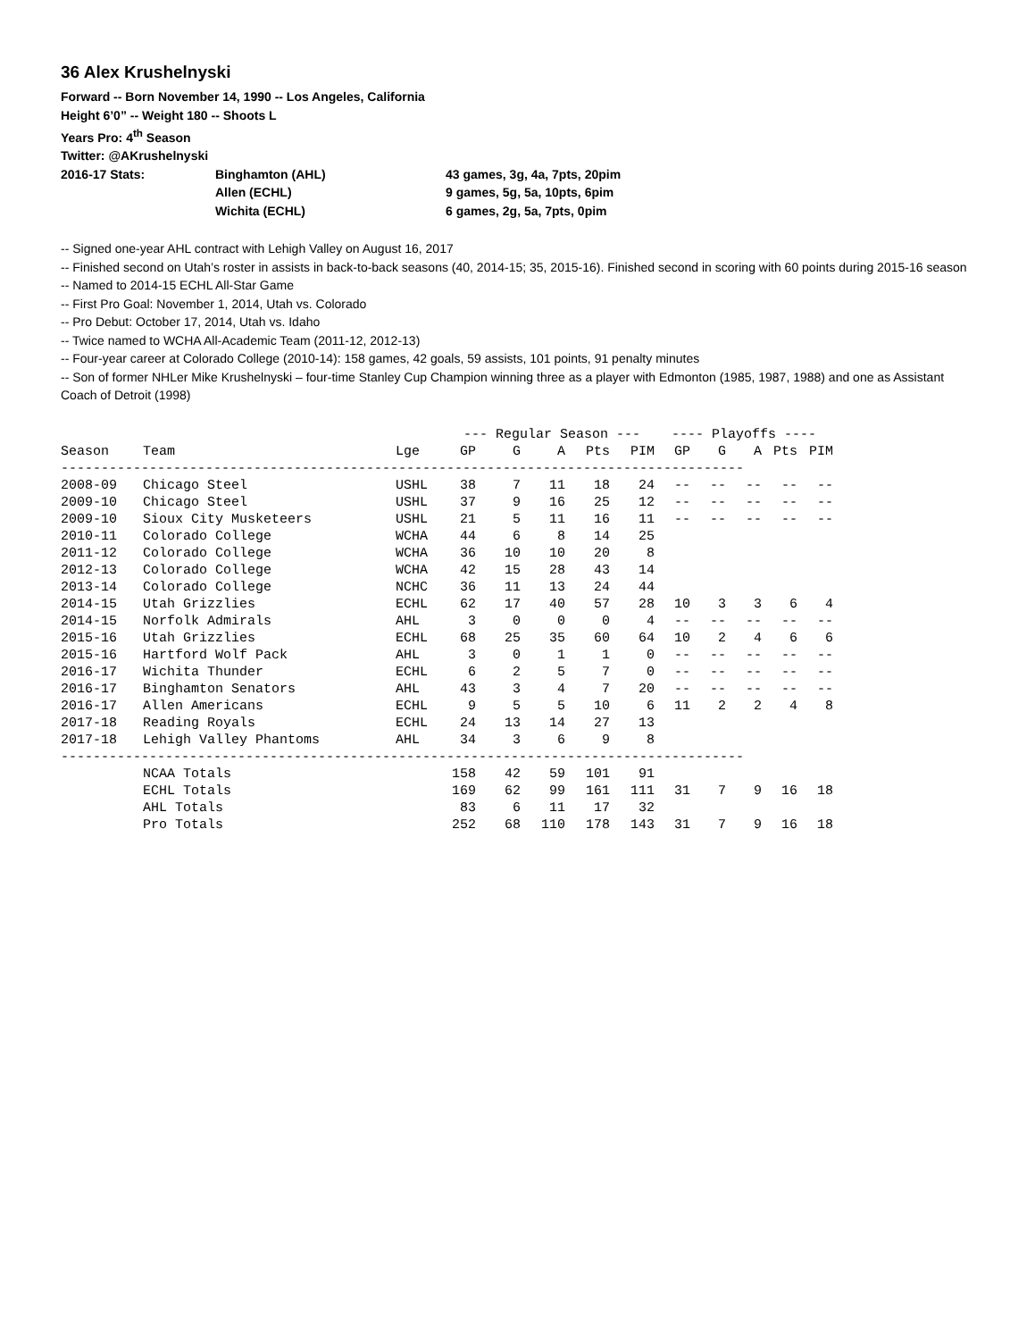36 Alex Krushelnyski
Forward -- Born November 14, 1990 -- Los Angeles, California
Height 6’0” -- Weight 180 -- Shoots L
Years Pro: 4<sup>th</sup> Season
Twitter: @AKrushelnyski
| 2016-17 Stats: | Binghamton (AHL) | 43 games, 3g, 4a, 7pts, 20pim |
| | Allen (ECHL) | 9 games, 5g, 5a, 10pts, 6pim |
| | Wichita (ECHL) | 6 games, 2g, 5a, 7pts, 0pim |
-- Signed one-year AHL contract with Lehigh Valley on August 16, 2017
-- Finished second on Utah’s roster in assists in back-to-back seasons (40, 2014-15; 35, 2015-16). Finished second in scoring with 60 points during 2015-16 season
-- Named to 2014-15 ECHL All-Star Game
-- First Pro Goal: November 1, 2014, Utah vs. Colorado
-- Pro Debut: October 17, 2014, Utah vs. Idaho
-- Twice named to WCHA All-Academic Team (2011-12, 2012-13)
-- Four-year career at Colorado College (2010-14): 158 games, 42 goals, 59 assists, 101 points, 91 penalty minutes
-- Son of former NHLer Mike Krushelnyski – four-time Stanley Cup Champion winning three as a player with Edmonton (1985, 1987, 1988) and one as Assistant Coach of Detroit (1998)
| | | | --- Regular Season --- | | | | | ---- Playoffs ---- | | | | |
| Season | Team | Lge | GP | G | A | Pts | PIM | GP | G | A | Pts | PIM |
| ------------------------------------------------------------------------------------- | | | | | | | | | | | | |
| 2008-09 | Chicago Steel | USHL | 38 | 7 | 11 | 18 | 24 | -- | -- | -- | -- | -- |
| 2009-10 | Chicago Steel | USHL | 37 | 9 | 16 | 25 | 12 | -- | -- | -- | -- | -- |
| 2009-10 | Sioux City Musketeers | USHL | 21 | 5 | 11 | 16 | 11 | -- | -- | -- | -- | -- |
| 2010-11 | Colorado College | WCHA | 44 | 6 | 8 | 14 | 25 | | | | | |
| 2011-12 | Colorado College | WCHA | 36 | 10 | 10 | 20 | 8 | | | | | |
| 2012-13 | Colorado College | WCHA | 42 | 15 | 28 | 43 | 14 | | | | | |
| 2013-14 | Colorado College | NCHC | 36 | 11 | 13 | 24 | 44 | | | | | |
| 2014-15 | Utah Grizzlies | ECHL | 62 | 17 | 40 | 57 | 28 | 10 | 3 | 3 | 6 | 4 |
| 2014-15 | Norfolk Admirals | AHL | 3 | 0 | 0 | 0 | 4 | -- | -- | -- | -- | -- |
| 2015-16 | Utah Grizzlies | ECHL | 68 | 25 | 35 | 60 | 64 | 10 | 2 | 4 | 6 | 6 |
| 2015-16 | Hartford Wolf Pack | AHL | 3 | 0 | 1 | 1 | 0 | -- | -- | -- | -- | -- |
| 2016-17 | Wichita Thunder | ECHL | 6 | 2 | 5 | 7 | 0 | -- | -- | -- | -- | -- |
| 2016-17 | Binghamton Senators | AHL | 43 | 3 | 4 | 7 | 20 | -- | -- | -- | -- | -- |
| 2016-17 | Allen Americans | ECHL | 9 | 5 | 5 | 10 | 6 | 11 | 2 | 2 | 4 | 8 |
| 2017-18 | Reading Royals | ECHL | 24 | 13 | 14 | 27 | 13 | | | | | |
| 2017-18 | Lehigh Valley Phantoms | AHL | 34 | 3 | 6 | 9 | 8 | | | | | |
| ------------------------------------------------------------------------------------- | | | | | | | | | | | | |
| | NCAA Totals | | 158 | 42 | 59 | 101 | 91 | | | | | |
| | ECHL Totals | | 169 | 62 | 99 | 161 | 111 | 31 | 7 | 9 | 16 | 18 |
| | AHL Totals | | 83 | 6 | 11 | 17 | 32 | | | | | |
| | Pro Totals | | 252 | 68 | 110 | 178 | 143 | 31 | 7 | 9 | 16 | 18 |